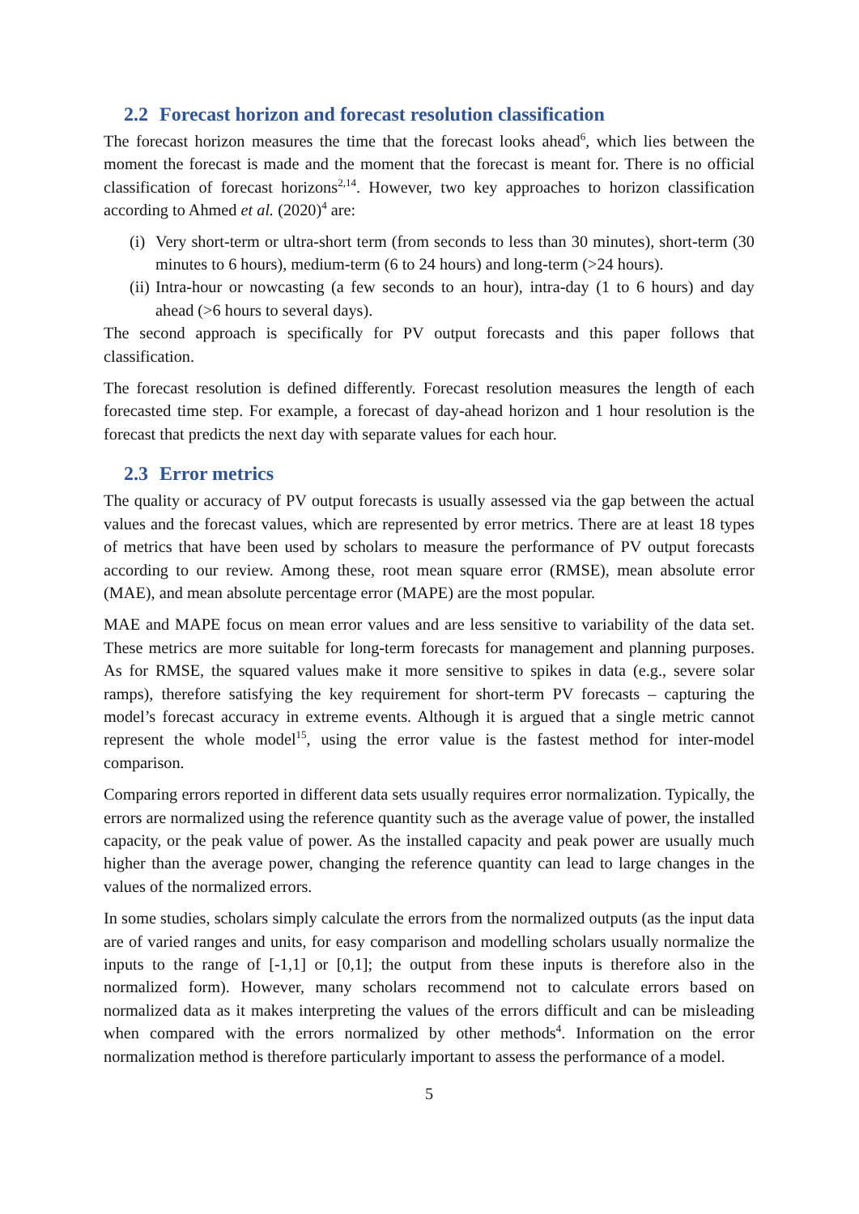2.2 Forecast horizon and forecast resolution classification
The forecast horizon measures the time that the forecast looks ahead<sup>6</sup>, which lies between the moment the forecast is made and the moment that the forecast is meant for. There is no official classification of forecast horizons<sup>2,14</sup>. However, two key approaches to horizon classification according to Ahmed et al. (2020)<sup>4</sup> are:
(i) Very short-term or ultra-short term (from seconds to less than 30 minutes), short-term (30 minutes to 6 hours), medium-term (6 to 24 hours) and long-term (>24 hours).
(ii) Intra-hour or nowcasting (a few seconds to an hour), intra-day (1 to 6 hours) and day ahead (>6 hours to several days).
The second approach is specifically for PV output forecasts and this paper follows that classification.
The forecast resolution is defined differently. Forecast resolution measures the length of each forecasted time step. For example, a forecast of day-ahead horizon and 1 hour resolution is the forecast that predicts the next day with separate values for each hour.
2.3 Error metrics
The quality or accuracy of PV output forecasts is usually assessed via the gap between the actual values and the forecast values, which are represented by error metrics. There are at least 18 types of metrics that have been used by scholars to measure the performance of PV output forecasts according to our review. Among these, root mean square error (RMSE), mean absolute error (MAE), and mean absolute percentage error (MAPE) are the most popular.
MAE and MAPE focus on mean error values and are less sensitive to variability of the data set. These metrics are more suitable for long-term forecasts for management and planning purposes. As for RMSE, the squared values make it more sensitive to spikes in data (e.g., severe solar ramps), therefore satisfying the key requirement for short-term PV forecasts – capturing the model’s forecast accuracy in extreme events. Although it is argued that a single metric cannot represent the whole model<sup>15</sup>, using the error value is the fastest method for inter-model comparison.
Comparing errors reported in different data sets usually requires error normalization. Typically, the errors are normalized using the reference quantity such as the average value of power, the installed capacity, or the peak value of power. As the installed capacity and peak power are usually much higher than the average power, changing the reference quantity can lead to large changes in the values of the normalized errors.
In some studies, scholars simply calculate the errors from the normalized outputs (as the input data are of varied ranges and units, for easy comparison and modelling scholars usually normalize the inputs to the range of [-1,1] or [0,1]; the output from these inputs is therefore also in the normalized form). However, many scholars recommend not to calculate errors based on normalized data as it makes interpreting the values of the errors difficult and can be misleading when compared with the errors normalized by other methods<sup>4</sup>. Information on the error normalization method is therefore particularly important to assess the performance of a model.
5